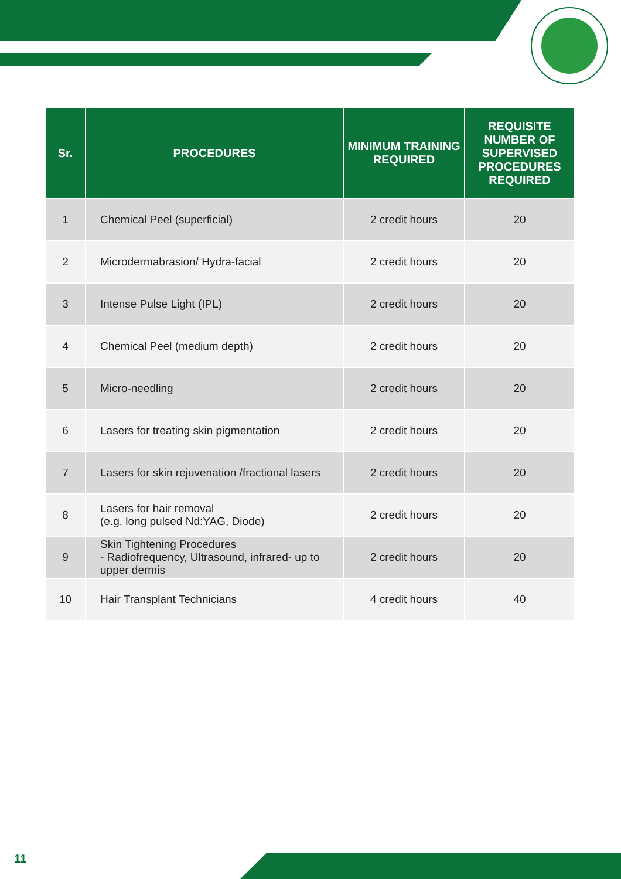| Sr. | PROCEDURES | MINIMUM TRAINING REQUIRED | REQUISITE NUMBER OF SUPERVISED PROCEDURES REQUIRED |
| --- | --- | --- | --- |
| 1 | Chemical Peel (superficial) | 2 credit hours | 20 |
| 2 | Microdermabrasion/ Hydra-facial | 2 credit hours | 20 |
| 3 | Intense Pulse Light (IPL) | 2 credit hours | 20 |
| 4 | Chemical Peel (medium depth) | 2 credit hours | 20 |
| 5 | Micro-needling | 2 credit hours | 20 |
| 6 | Lasers for treating skin pigmentation | 2 credit hours | 20 |
| 7 | Lasers for skin rejuvenation /fractional lasers | 2 credit hours | 20 |
| 8 | Lasers for hair removal (e.g. long pulsed Nd:YAG, Diode) | 2 credit hours | 20 |
| 9 | Skin Tightening Procedures - Radiofrequency, Ultrasound, infrared- up to upper dermis | 2 credit hours | 20 |
| 10 | Hair Transplant Technicians | 4 credit hours | 40 |
11